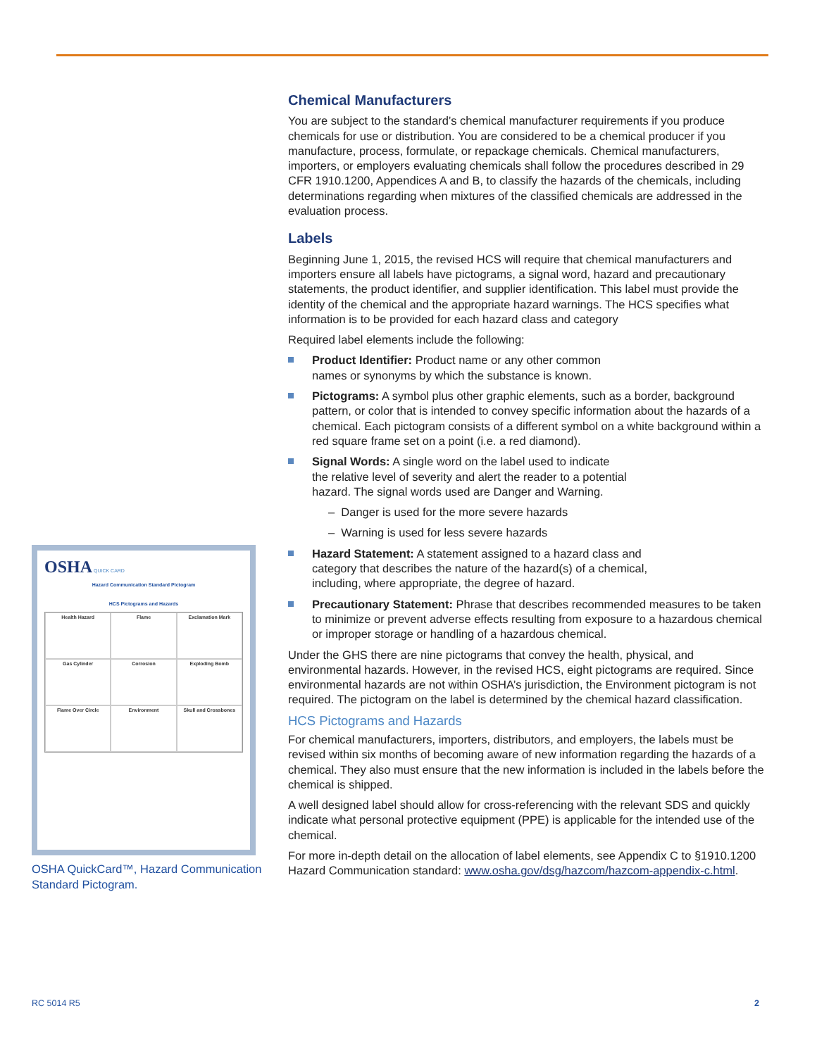OSHA QUICK CARD
Hazard Communication Standard Pictogram
HCS Pictograms and Hazards
Health Hazard
Flame
Exclamation Mark
Gas Cylinder
Corrosion
Exploding Bomb
Flame Over Circle
Environment
Skull and Crossbones
OSHA QuickCard™, Hazard Communication Standard Pictogram.
Chemical Manufacturers
You are subject to the standard’s chemical manufacturer requirements if you produce chemicals for use or distribution. You are considered to be a chemical producer if you manufacture, process, formulate, or repackage chemicals. Chemical manufacturers, importers, or employers evaluating chemicals shall follow the procedures described in 29 CFR 1910.1200, Appendices A and B, to classify the hazards of the chemicals, including determinations regarding when mixtures of the classified chemicals are addressed in the evaluation process.
Labels
Beginning June 1, 2015, the revised HCS will require that chemical manufacturers and importers ensure all labels have pictograms, a signal word, hazard and precautionary statements, the product identifier, and supplier identification. This label must provide the identity of the chemical and the appropriate hazard warnings. The HCS specifies what information is to be provided for each hazard class and category
Required label elements include the following:
Product Identifier: Product name or any other common
names or synonyms by which the substance is known.
Pictograms: A symbol plus other graphic elements, such as a border, background pattern, or color that is intended to convey specific information about the hazards of a chemical. Each pictogram consists of a different symbol on a white background within a red square frame set on a point (i.e. a red diamond).
Signal Words: A single word on the label used to indicate
the relative level of severity and alert the reader to a potential
hazard. The signal words used are Danger and Warning.
– Danger is used for the more severe hazards
– Warning is used for less severe hazards
Hazard Statement: A statement assigned to a hazard class and
category that describes the nature of the hazard(s) of a chemical,
including, where appropriate, the degree of hazard.
Precautionary Statement: Phrase that describes recommended measures to be taken to minimize or prevent adverse effects resulting from exposure to a hazardous chemical or improper storage or handling of a hazardous chemical.
Under the GHS there are nine pictograms that convey the health, physical, and environmental hazards. However, in the revised HCS, eight pictograms are required. Since environmental hazards are not within OSHA’s jurisdiction, the Environment pictogram is not required. The pictogram on the label is determined by the chemical hazard classification.
HCS Pictograms and Hazards
For chemical manufacturers, importers, distributors, and employers, the labels must be revised within six months of becoming aware of new information regarding the hazards of a chemical. They also must ensure that the new information is included in the labels before the chemical is shipped.
A well designed label should allow for cross-referencing with the relevant SDS and quickly indicate what personal protective equipment (PPE) is applicable for the intended use of the chemical.
For more in-depth detail on the allocation of label elements, see Appendix C to §1910.1200 Hazard Communication standard: www.osha.gov/dsg/hazcom/hazcom-appendix-c.html.
RC 5014 R5 2